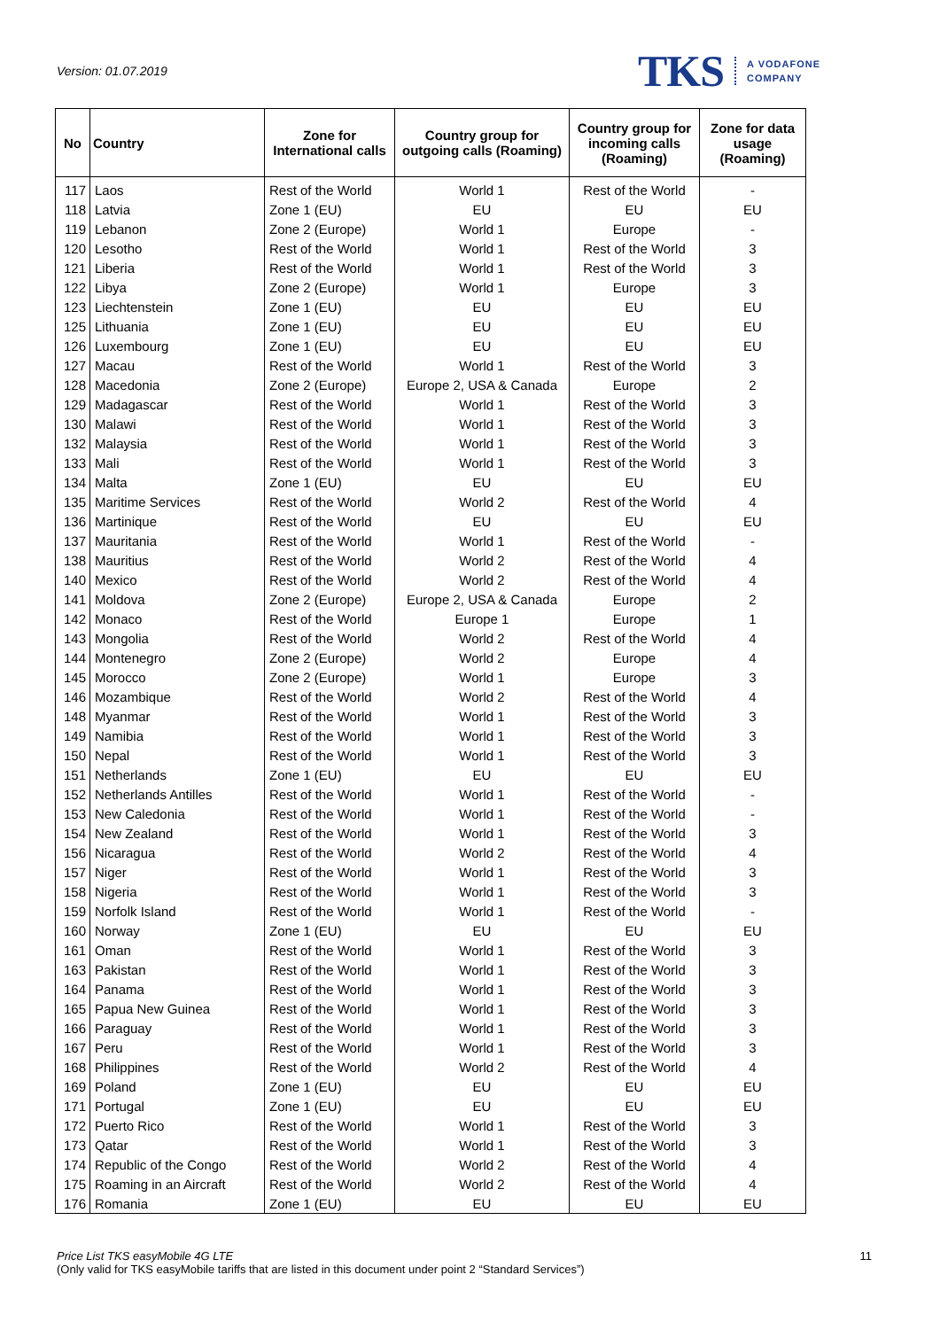Version: 01.07.2019
TKS A VODAFONE
COMPANY
| No | Country | Zone for International calls | Country group for outgoing calls (Roaming) | Country group for incoming calls (Roaming) | Zone for data usage (Roaming) |
| --- | --- | --- | --- | --- | --- |
| 117 | Laos | Rest of the World | World 1 | Rest of the World | - |
| 118 | Latvia | Zone 1 (EU) | EU | EU | EU |
| 119 | Lebanon | Zone 2 (Europe) | World 1 | Europe | - |
| 120 | Lesotho | Rest of the World | World 1 | Rest of the World | 3 |
| 121 | Liberia | Rest of the World | World 1 | Rest of the World | 3 |
| 122 | Libya | Zone 2 (Europe) | World 1 | Europe | 3 |
| 123 | Liechtenstein | Zone 1 (EU) | EU | EU | EU |
| 125 | Lithuania | Zone 1 (EU) | EU | EU | EU |
| 126 | Luxembourg | Zone 1 (EU) | EU | EU | EU |
| 127 | Macau | Rest of the World | World 1 | Rest of the World | 3 |
| 128 | Macedonia | Zone 2 (Europe) | Europe 2, USA & Canada | Europe | 2 |
| 129 | Madagascar | Rest of the World | World 1 | Rest of the World | 3 |
| 130 | Malawi | Rest of the World | World 1 | Rest of the World | 3 |
| 132 | Malaysia | Rest of the World | World 1 | Rest of the World | 3 |
| 133 | Mali | Rest of the World | World 1 | Rest of the World | 3 |
| 134 | Malta | Zone 1 (EU) | EU | EU | EU |
| 135 | Maritime Services | Rest of the World | World 2 | Rest of the World | 4 |
| 136 | Martinique | Rest of the World | EU | EU | EU |
| 137 | Mauritania | Rest of the World | World 1 | Rest of the World | - |
| 138 | Mauritius | Rest of the World | World 2 | Rest of the World | 4 |
| 140 | Mexico | Rest of the World | World 2 | Rest of the World | 4 |
| 141 | Moldova | Zone 2 (Europe) | Europe 2, USA & Canada | Europe | 2 |
| 142 | Monaco | Rest of the World | Europe 1 | Europe | 1 |
| 143 | Mongolia | Rest of the World | World 2 | Rest of the World | 4 |
| 144 | Montenegro | Zone 2 (Europe) | World 2 | Europe | 4 |
| 145 | Morocco | Zone 2 (Europe) | World 1 | Europe | 3 |
| 146 | Mozambique | Rest of the World | World 2 | Rest of the World | 4 |
| 148 | Myanmar | Rest of the World | World 1 | Rest of the World | 3 |
| 149 | Namibia | Rest of the World | World 1 | Rest of the World | 3 |
| 150 | Nepal | Rest of the World | World 1 | Rest of the World | 3 |
| 151 | Netherlands | Zone 1 (EU) | EU | EU | EU |
| 152 | Netherlands Antilles | Rest of the World | World 1 | Rest of the World | - |
| 153 | New Caledonia | Rest of the World | World 1 | Rest of the World | - |
| 154 | New Zealand | Rest of the World | World 1 | Rest of the World | 3 |
| 156 | Nicaragua | Rest of the World | World 2 | Rest of the World | 4 |
| 157 | Niger | Rest of the World | World 1 | Rest of the World | 3 |
| 158 | Nigeria | Rest of the World | World 1 | Rest of the World | 3 |
| 159 | Norfolk Island | Rest of the World | World 1 | Rest of the World | - |
| 160 | Norway | Zone 1 (EU) | EU | EU | EU |
| 161 | Oman | Rest of the World | World 1 | Rest of the World | 3 |
| 163 | Pakistan | Rest of the World | World 1 | Rest of the World | 3 |
| 164 | Panama | Rest of the World | World 1 | Rest of the World | 3 |
| 165 | Papua New Guinea | Rest of the World | World 1 | Rest of the World | 3 |
| 166 | Paraguay | Rest of the World | World 1 | Rest of the World | 3 |
| 167 | Peru | Rest of the World | World 1 | Rest of the World | 3 |
| 168 | Philippines | Rest of the World | World 2 | Rest of the World | 4 |
| 169 | Poland | Zone 1 (EU) | EU | EU | EU |
| 171 | Portugal | Zone 1 (EU) | EU | EU | EU |
| 172 | Puerto Rico | Rest of the World | World 1 | Rest of the World | 3 |
| 173 | Qatar | Rest of the World | World 1 | Rest of the World | 3 |
| 174 | Republic of the Congo | Rest of the World | World 2 | Rest of the World | 4 |
| 175 | Roaming in an Aircraft | Rest of the World | World 2 | Rest of the World | 4 |
| 176 | Romania | Zone 1 (EU) | EU | EU | EU |
Price List TKS easyMobile 4G LTE
(Only valid for TKS easyMobile tariffs that are listed in this document under point 2 “Standard Services”)
11